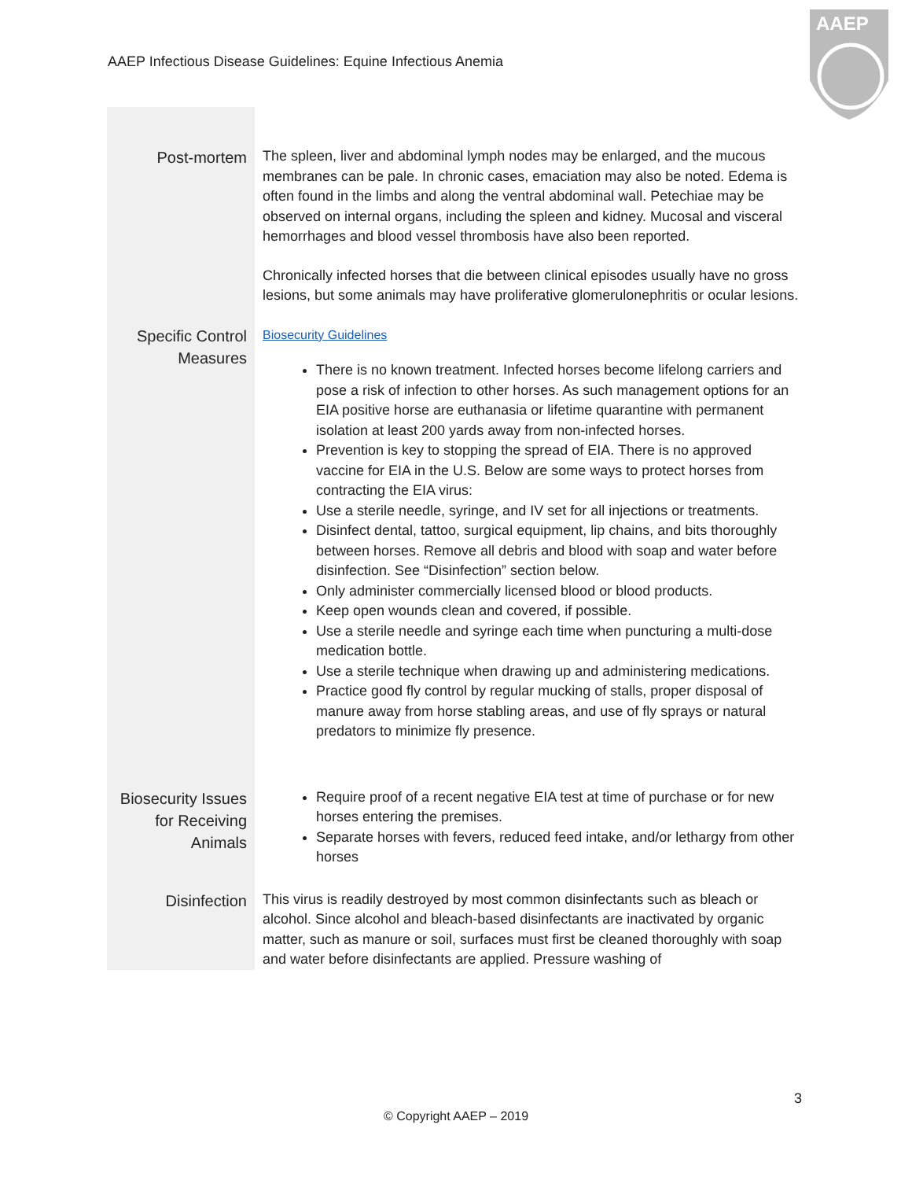AAEP Infectious Disease Guidelines: Equine Infectious Anemia
AAEP
| Post-mortem | The spleen, liver and abdominal lymph nodes may be enlarged, and the mucous membranes can be pale. In chronic cases, emaciation may also be noted. Edema is often found in the limbs and along the ventral abdominal wall. Petechiae may be observed on internal organs, including the spleen and kidney. Mucosal and visceral hemorrhages and blood vessel thrombosis have also been reported. Chronically infected horses that die between clinical episodes usually have no gross lesions, but some animals may have proliferative glomerulonephritis or ocular lesions. |
| Specific Control Measures | Biosecurity Guidelines There is no known treatment. Infected horses become lifelong carriers and pose a risk of infection to other horses. As such management options for an EIA positive horse are euthanasia or lifetime quarantine with permanent isolation at least 200 yards away from non-infected horses. Prevention is key to stopping the spread of EIA. There is no approved vaccine for EIA in the U.S. Below are some ways to protect horses from contracting the EIA virus: Use a sterile needle, syringe, and IV set for all injections or treatments. Disinfect dental, tattoo, surgical equipment, lip chains, and bits thoroughly between horses. Remove all debris and blood with soap and water before disinfection. See “Disinfection” section below. Only administer commercially licensed blood or blood products. Keep open wounds clean and covered, if possible. Use a sterile needle and syringe each time when puncturing a multi-dose medication bottle. Use a sterile technique when drawing up and administering medications. Practice good fly control by regular mucking of stalls, proper disposal of manure away from horse stabling areas, and use of fly sprays or natural predators to minimize fly presence. |
| Biosecurity Issues for Receiving Animals | Require proof of a recent negative EIA test at time of purchase or for new horses entering the premises. Separate horses with fevers, reduced feed intake, and/or lethargy from other horses |
| Disinfection | This virus is readily destroyed by most common disinfectants such as bleach or alcohol. Since alcohol and bleach-based disinfectants are inactivated by organic matter, such as manure or soil, surfaces must first be cleaned thoroughly with soap and water before disinfectants are applied. Pressure washing of |
3
© Copyright AAEP – 2019